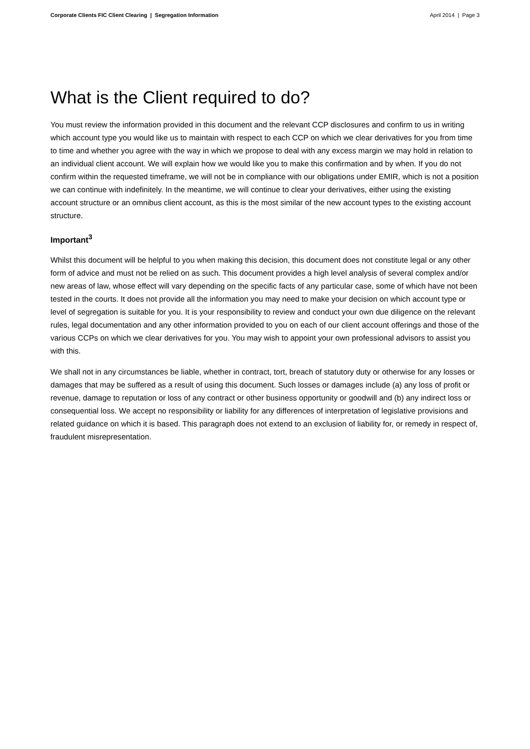Corporate Clients FIC Client Clearing | Segregation Information April 2014 | Page 3
What is the Client required to do?
You must review the information provided in this document and the relevant CCP disclosures and confirm to us in writing which account type you would like us to maintain with respect to each CCP on which we clear derivatives for you from time to time and whether you agree with the way in which we propose to deal with any excess margin we may hold in relation to an individual client account. We will explain how we would like you to make this confirmation and by when. If you do not confirm within the requested timeframe, we will not be in compliance with our obligations under EMIR, which is not a position we can continue with indefinitely. In the meantime, we will continue to clear your derivatives, either using the existing account structure or an omnibus client account, as this is the most similar of the new account types to the existing account structure.
Important<sup>3</sup>
Whilst this document will be helpful to you when making this decision, this document does not constitute legal or any other form of advice and must not be relied on as such. This document provides a high level analysis of several complex and/or new areas of law, whose effect will vary depending on the specific facts of any particular case, some of which have not been tested in the courts. It does not provide all the information you may need to make your decision on which account type or level of segregation is suitable for you. It is your responsibility to review and conduct your own due diligence on the relevant rules, legal documentation and any other information provided to you on each of our client account offerings and those of the various CCPs on which we clear derivatives for you. You may wish to appoint your own professional advisors to assist you with this.
We shall not in any circumstances be liable, whether in contract, tort, breach of statutory duty or otherwise for any losses or damages that may be suffered as a result of using this document. Such losses or damages include (a) any loss of profit or revenue, damage to reputation or loss of any contract or other business opportunity or goodwill and (b) any indirect loss or consequential loss. We accept no responsibility or liability for any differences of interpretation of legislative provisions and related guidance on which it is based. This paragraph does not extend to an exclusion of liability for, or remedy in respect of, fraudulent misrepresentation.